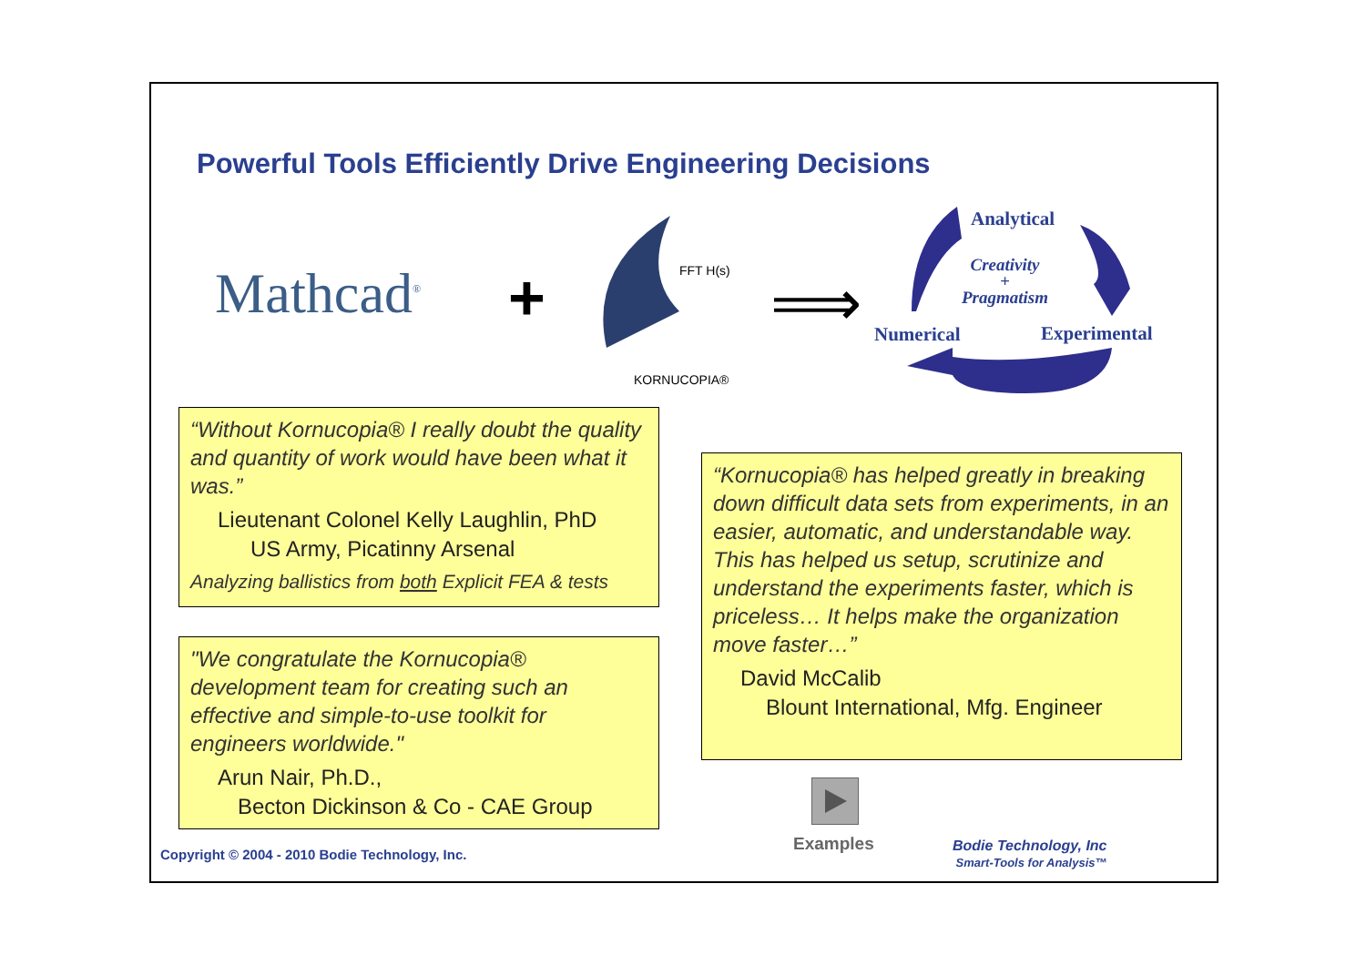Powerful Tools Efficiently Drive Engineering Decisions
Mathcad<sup>®</sup> +
KORNUCOPIA®
FFT H(s)
⟹
Analytical
Creativity
+
Pragmatism
Numerical Experimental
“Without Kornucopia® I really doubt the quality and quantity of work would have been what it was.”
Lieutenant Colonel Kelly Laughlin, PhD
US Army, Picatinny Arsenal
Analyzing ballistics from both Explicit FEA & tests
"We congratulate the Kornucopia® development team for creating such an effective and simple-to-use toolkit for engineers worldwide."
Arun Nair, Ph.D.,
Becton Dickinson & Co - CAE Group
“Kornucopia® has helped greatly in breaking down difficult data sets from experiments, in an easier, automatic, and understandable way. This has helped us setup, scrutinize and understand the experiments faster, which is priceless… It helps make the organization move faster…”
David McCalib
Blount International, Mfg. Engineer
Examples
Copyright © 2004 - 2010 Bodie Technology, Inc.
Bodie Technology, Inc
Smart-Tools for Analysis™